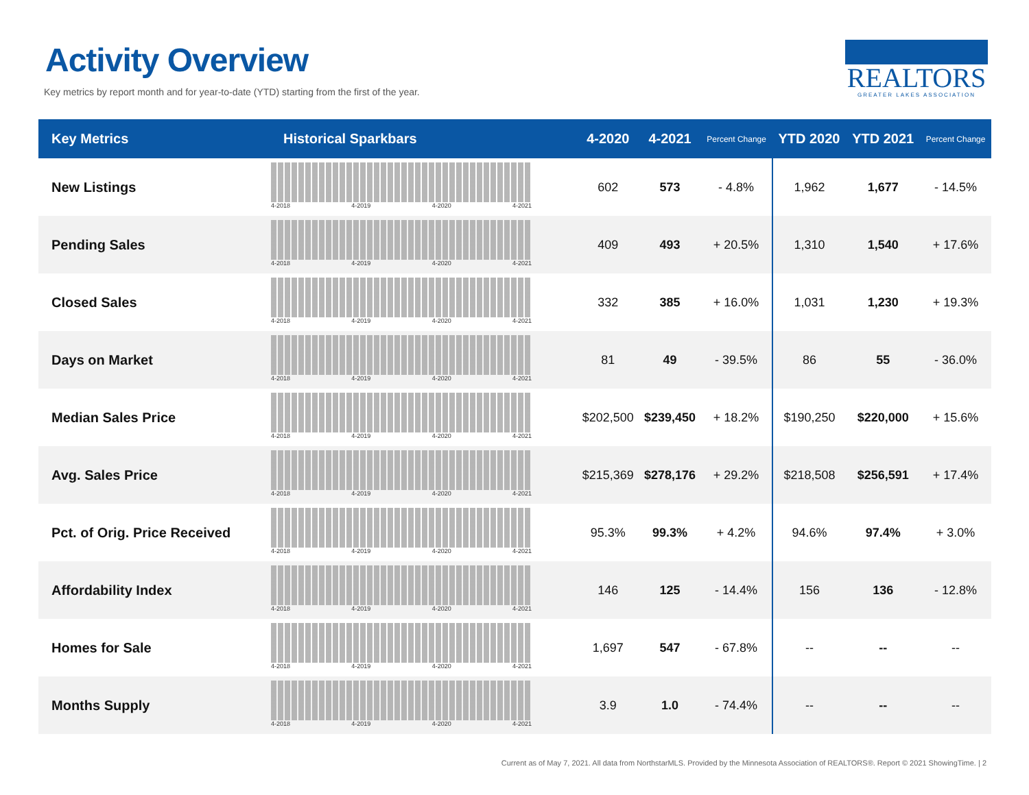Activity Overview
Key metrics by report month and for year-to-date (YTD) starting from the first of the year.
REALTORS
GREATER LAKES ASSOCIATION
| Key Metrics | Historical Sparkbars | 4-2020 | 4-2021 | Percent Change | YTD 2020 | YTD 2021 | Percent Change |
| --- | --- | --- | --- | --- | --- | --- | --- |
| New Listings | 4-2018 4-2019 4-2020 4-2021 | 602 | 573 | - 4.8% | 1,962 | 1,677 | - 14.5% |
| Pending Sales | 4-2018 4-2019 4-2020 4-2021 | 409 | 493 | + 20.5% | 1,310 | 1,540 | + 17.6% |
| Closed Sales | 4-2018 4-2019 4-2020 4-2021 | 332 | 385 | + 16.0% | 1,031 | 1,230 | + 19.3% |
| Days on Market | 4-2018 4-2019 4-2020 4-2021 | 81 | 49 | - 39.5% | 86 | 55 | - 36.0% |
| Median Sales Price | 4-2018 4-2019 4-2020 4-2021 | $202,500 | $239,450 | + 18.2% | $190,250 | $220,000 | + 15.6% |
| Avg. Sales Price | 4-2018 4-2019 4-2020 4-2021 | $215,369 | $278,176 | + 29.2% | $218,508 | $256,591 | + 17.4% |
| Pct. of Orig. Price Received | 4-2018 4-2019 4-2020 4-2021 | 95.3% | 99.3% | + 4.2% | 94.6% | 97.4% | + 3.0% |
| Affordability Index | 4-2018 4-2019 4-2020 4-2021 | 146 | 125 | - 14.4% | 156 | 136 | - 12.8% |
| Homes for Sale | 4-2018 4-2019 4-2020 4-2021 | 1,697 | 547 | - 67.8% | -- | -- | -- |
| Months Supply | 4-2018 4-2019 4-2020 4-2021 | 3.9 | 1.0 | - 74.4% | -- | -- | -- |
Current as of May 7, 2021. All data from NorthstarMLS. Provided by the Minnesota Association of REALTORS®. Report © 2021 ShowingTime. | 2